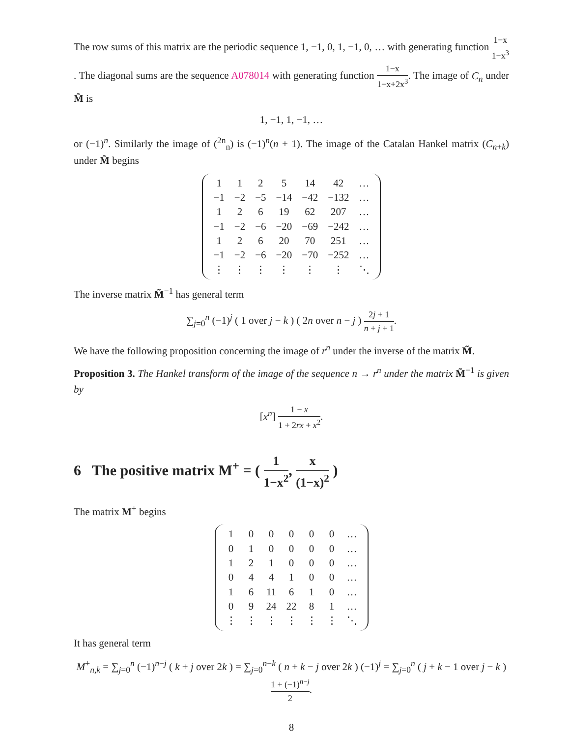The row sums of this matrix are the periodic sequence 1, −1, 0, 1, −1, 0, … with generating function 1−x 1−x<sup>3</sup>. The diagonal sums are the sequence A078014 with generating function 1−x 1−x+2x<sup>3</sup>. The image of C<sub>n</sub> under M̃ is
1, −1, 1, −1, …
or (−1)<sup>n</sup>. Similarly the image of (<sup>2n</sup><sub>n</sub>) is (−1)<sup>n</sup>(n + 1). The image of the Catalan Hankel matrix (C<sub>n+k</sub>) under M̃ begins
| 1 | 1 | 2 | 5 | 14 | 42 | … |
| −1 | −2 | −5 | −14 | −42 | −132 | … |
| 1 | 2 | 6 | 19 | 62 | 207 | … |
| −1 | −2 | −6 | −20 | −69 | −242 | … |
| 1 | 2 | 6 | 20 | 70 | 251 | … |
| −1 | −2 | −6 | −20 | −70 | −252 | … |
| ⋮ | ⋮ | ⋮ | ⋮ | ⋮ | ⋮ | ⋱ |
The inverse matrix M̃<sup>−1</sup> has general term
∑<sub>j=0</sub><sup>n</sup> (−1)<sup>j</sup> ( 1 over j − k ) ( 2n over n − j ) 2j + 1 n + j + 1.
We have the following proposition concerning the image of r<sup>n</sup> under the inverse of the matrix M̃.
Proposition 3. The Hankel transform of the image of the sequence n → r<sup>n</sup> under the matrix M̃<sup>−1</sup> is given by
[x<sup>n</sup>] 1 − x 1 + 2rx + x<sup>2</sup>.
6 The positive matrix M<sup>+</sup> = ( 1 1−x<sup>2</sup>, x (1−x)<sup>2</sup> )
The matrix M<sup>+</sup> begins
| 1 | 0 | 0 | 0 | 0 | 0 | … |
| 0 | 1 | 0 | 0 | 0 | 0 | … |
| 1 | 2 | 1 | 0 | 0 | 0 | … |
| 0 | 4 | 4 | 1 | 0 | 0 | … |
| 1 | 6 | 11 | 6 | 1 | 0 | … |
| 0 | 9 | 24 | 22 | 8 | 1 | … |
| ⋮ | ⋮ | ⋮ | ⋮ | ⋮ | ⋮ | ⋱ |
It has general term
M<sup>+</sup><sub>n,k</sub> = ∑<sub>j=0</sub><sup>n</sup> (−1)<sup>n−j</sup> ( k + j over 2k ) = ∑<sub>j=0</sub><sup>n−k</sup> ( n + k − j over 2k ) (−1)<sup>j</sup> = ∑<sub>j=0</sub><sup>n</sup> ( j + k − 1 over j − k ) 1 + (−1)<sup>n−j</sup> 2.
8